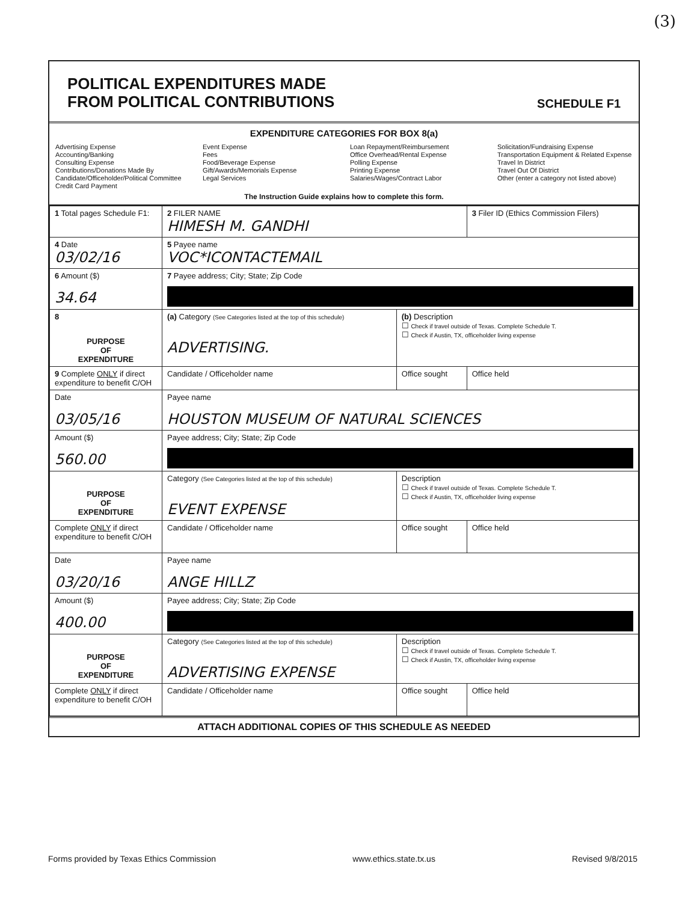(3)
POLITICAL EXPENDITURES MADE
FROM POLITICAL CONTRIBUTIONS
SCHEDULE F1
EXPENDITURE CATEGORIES FOR BOX 8(a)
Advertising Expense
Accounting/Banking
Consulting Expense
Contributions/Donations Made By
Candidate/Officeholder/Political Committee
Credit Card Payment
Event Expense
Fees
Food/Beverage Expense
Gift/Awards/Memorials Expense
Legal Services
Loan Repayment/Reimbursement
Office Overhead/Rental Expense
Polling Expense
Printing Expense
Salaries/Wages/Contract Labor
Solicitation/Fundraising Expense
Transportation Equipment & Related Expense
Travel In District
Travel Out Of District
Other (enter a category not listed above)
The Instruction Guide explains how to complete this form.
| 1 Total pages Schedule F1: | 2 FILER NAME HIMESH M. GANDHI | | 3 Filer ID (Ethics Commission Filers) |
| 4 Date 03/02/16 | 5 Payee name VOC*ICONTACTEMAIL | | |
| 6 Amount ($) 34.64 | 7 Payee address; City; State; Zip Code | | |
| 8 PURPOSE OF EXPENDITURE | (a) Category (See Categories listed at the top of this schedule) ADVERTISING. | (b) Description ☐ Check if travel outside of Texas. Complete Schedule T. ☐ Check if Austin, TX, officeholder living expense | |
| 9 Complete ONLY if direct expenditure to benefit C/OH | Candidate / Officeholder name | Office sought | Office held |
| Date 03/05/16 | Payee name HOUSTON MUSEUM OF NATURAL SCIENCES | | |
| Amount ($) 560.00 | Payee address; City; State; Zip Code | | |
| PURPOSE OF EXPENDITURE | Category (See Categories listed at the top of this schedule) EVENT EXPENSE | Description ☐ Check if travel outside of Texas. Complete Schedule T. ☐ Check if Austin, TX, officeholder living expense | |
| Complete ONLY if direct expenditure to benefit C/OH | Candidate / Officeholder name | Office sought | Office held |
| Date 03/20/16 | Payee name ANGE HILLZ | | |
| Amount ($) 400.00 | Payee address; City; State; Zip Code | | |
| PURPOSE OF EXPENDITURE | Category (See Categories listed at the top of this schedule) ADVERTISING EXPENSE | Description ☐ Check if travel outside of Texas. Complete Schedule T. ☐ Check if Austin, TX, officeholder living expense | |
| Complete ONLY if direct expenditure to benefit C/OH | Candidate / Officeholder name | Office sought | Office held |
ATTACH ADDITIONAL COPIES OF THIS SCHEDULE AS NEEDED
Forms provided by Texas Ethics Commission www.ethics.state.tx.us Revised 9/8/2015